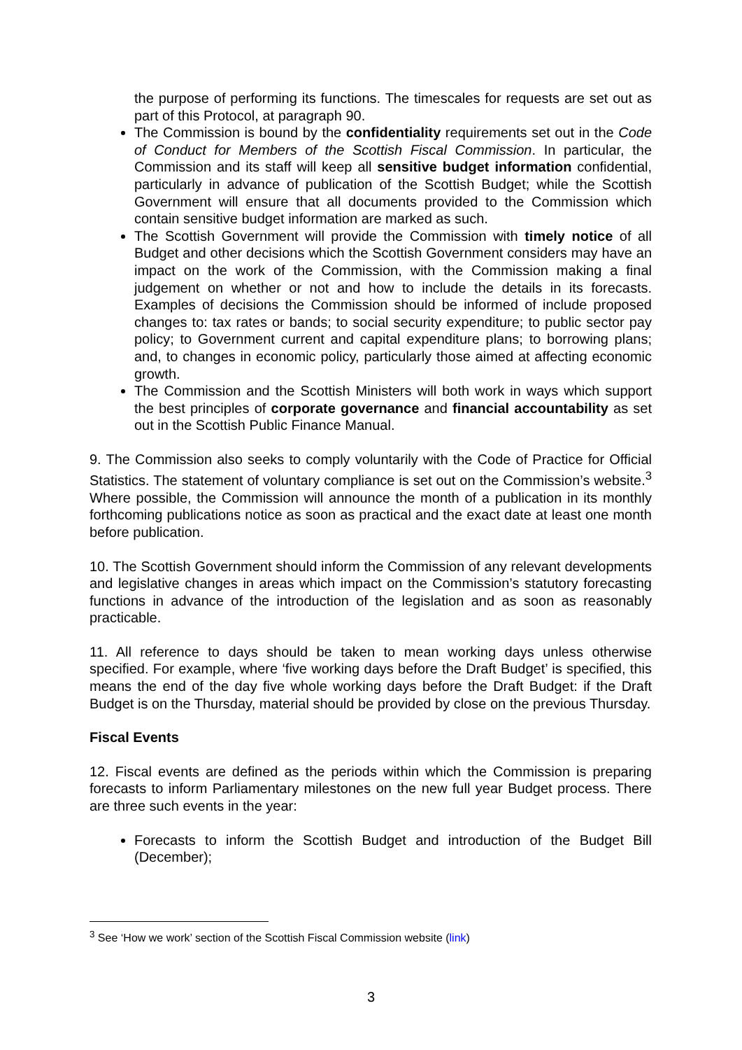the purpose of performing its functions. The timescales for requests are set out as part of this Protocol, at paragraph 90.
The Commission is bound by the confidentiality requirements set out in the Code of Conduct for Members of the Scottish Fiscal Commission. In particular, the Commission and its staff will keep all sensitive budget information confidential, particularly in advance of publication of the Scottish Budget; while the Scottish Government will ensure that all documents provided to the Commission which contain sensitive budget information are marked as such.
The Scottish Government will provide the Commission with timely notice of all Budget and other decisions which the Scottish Government considers may have an impact on the work of the Commission, with the Commission making a final judgement on whether or not and how to include the details in its forecasts. Examples of decisions the Commission should be informed of include proposed changes to: tax rates or bands; to social security expenditure; to public sector pay policy; to Government current and capital expenditure plans; to borrowing plans; and, to changes in economic policy, particularly those aimed at affecting economic growth.
The Commission and the Scottish Ministers will both work in ways which support the best principles of corporate governance and financial accountability as set out in the Scottish Public Finance Manual.
9. The Commission also seeks to comply voluntarily with the Code of Practice for Official Statistics. The statement of voluntary compliance is set out on the Commission’s website.<sup>3</sup> Where possible, the Commission will announce the month of a publication in its monthly forthcoming publications notice as soon as practical and the exact date at least one month before publication.
10. The Scottish Government should inform the Commission of any relevant developments and legislative changes in areas which impact on the Commission’s statutory forecasting functions in advance of the introduction of the legislation and as soon as reasonably practicable.
11. All reference to days should be taken to mean working days unless otherwise specified. For example, where ‘five working days before the Draft Budget’ is specified, this means the end of the day five whole working days before the Draft Budget: if the Draft Budget is on the Thursday, material should be provided by close on the previous Thursday.
Fiscal Events
12. Fiscal events are defined as the periods within which the Commission is preparing forecasts to inform Parliamentary milestones on the new full year Budget process. There are three such events in the year:
Forecasts to inform the Scottish Budget and introduction of the Budget Bill (December);
<sup>3</sup> See ‘How we work’ section of the Scottish Fiscal Commission website (link)
3